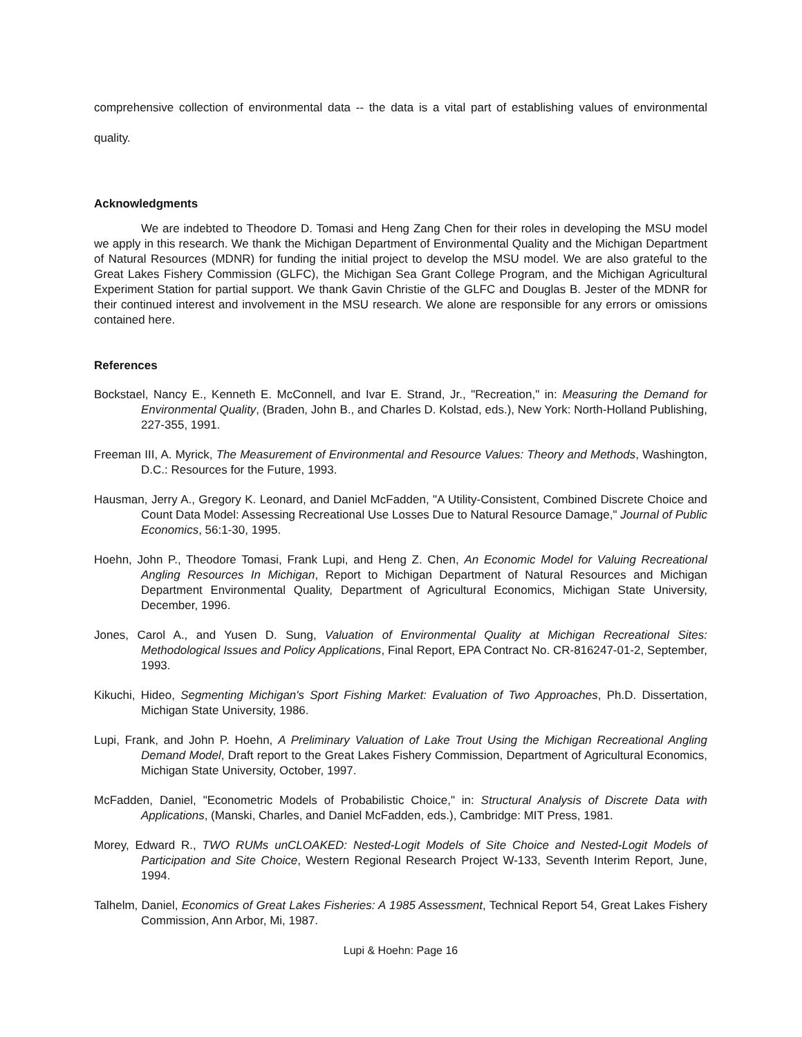comprehensive collection of environmental data -- the data is a vital part of establishing values of environmental quality.
Acknowledgments
We are indebted to Theodore D. Tomasi and Heng Zang Chen for their roles in developing the MSU model we apply in this research. We thank the Michigan Department of Environmental Quality and the Michigan Department of Natural Resources (MDNR) for funding the initial project to develop the MSU model. We are also grateful to the Great Lakes Fishery Commission (GLFC), the Michigan Sea Grant College Program, and the Michigan Agricultural Experiment Station for partial support. We thank Gavin Christie of the GLFC and Douglas B. Jester of the MDNR for their continued interest and involvement in the MSU research. We alone are responsible for any errors or omissions contained here.
References
Bockstael, Nancy E., Kenneth E. McConnell, and Ivar E. Strand, Jr., "Recreation," in: Measuring the Demand for Environmental Quality, (Braden, John B., and Charles D. Kolstad, eds.), New York: North-Holland Publishing, 227-355, 1991.
Freeman III, A. Myrick, The Measurement of Environmental and Resource Values: Theory and Methods, Washington, D.C.: Resources for the Future, 1993.
Hausman, Jerry A., Gregory K. Leonard, and Daniel McFadden, "A Utility-Consistent, Combined Discrete Choice and Count Data Model: Assessing Recreational Use Losses Due to Natural Resource Damage," Journal of Public Economics, 56:1-30, 1995.
Hoehn, John P., Theodore Tomasi, Frank Lupi, and Heng Z. Chen, An Economic Model for Valuing Recreational Angling Resources In Michigan, Report to Michigan Department of Natural Resources and Michigan Department Environmental Quality, Department of Agricultural Economics, Michigan State University, December, 1996.
Jones, Carol A., and Yusen D. Sung, Valuation of Environmental Quality at Michigan Recreational Sites: Methodological Issues and Policy Applications, Final Report, EPA Contract No. CR-816247-01-2, September, 1993.
Kikuchi, Hideo, Segmenting Michigan's Sport Fishing Market: Evaluation of Two Approaches, Ph.D. Dissertation, Michigan State University, 1986.
Lupi, Frank, and John P. Hoehn, A Preliminary Valuation of Lake Trout Using the Michigan Recreational Angling Demand Model, Draft report to the Great Lakes Fishery Commission, Department of Agricultural Economics, Michigan State University, October, 1997.
McFadden, Daniel, "Econometric Models of Probabilistic Choice," in: Structural Analysis of Discrete Data with Applications, (Manski, Charles, and Daniel McFadden, eds.), Cambridge: MIT Press, 1981.
Morey, Edward R., TWO RUMs unCLOAKED: Nested-Logit Models of Site Choice and Nested-Logit Models of Participation and Site Choice, Western Regional Research Project W-133, Seventh Interim Report, June, 1994.
Talhelm, Daniel, Economics of Great Lakes Fisheries: A 1985 Assessment, Technical Report 54, Great Lakes Fishery Commission, Ann Arbor, Mi, 1987.
Lupi & Hoehn: Page 16